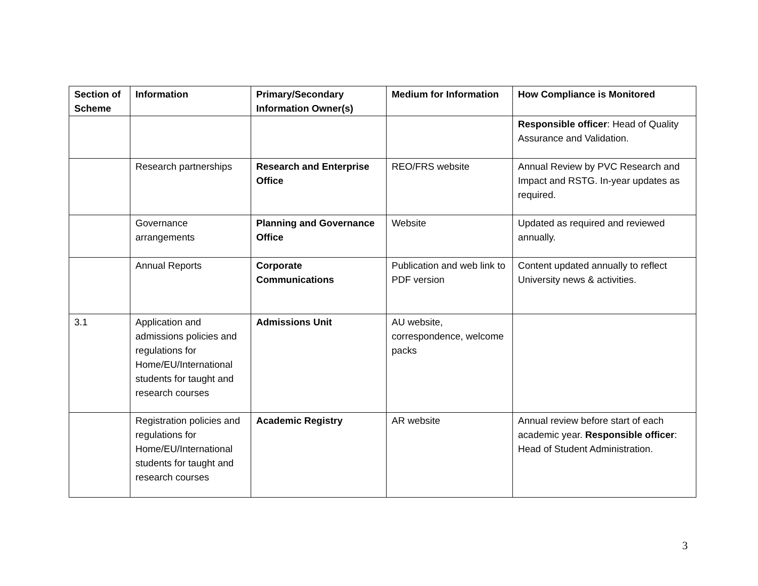| Section of Scheme | Information | Primary/Secondary Information Owner(s) | Medium for Information | How Compliance is Monitored |
| --- | --- | --- | --- | --- |
| | | | | Responsible officer : Head of Quality Assurance and Validation. |
| | Research partnerships | Research and Enterprise Office | REO/FRS website | Annual Review by PVC Research and Impact and RSTG. In-year updates as required. |
| | Governance arrangements | Planning and Governance Office | Website | Updated as required and reviewed annually. |
| | Annual Reports | Corporate Communications | Publication and web link to PDF version | Content updated annually to reflect University news & activities. |
| 3.1 | Application and admissions policies and regulations for Home/EU/International students for taught and research courses | Admissions Unit | AU website, correspondence, welcome packs | |
| | Registration policies and regulations for Home/EU/International students for taught and research courses | Academic Registry | AR website | Annual review before start of each academic year. Responsible officer : Head of Student Administration. |
3